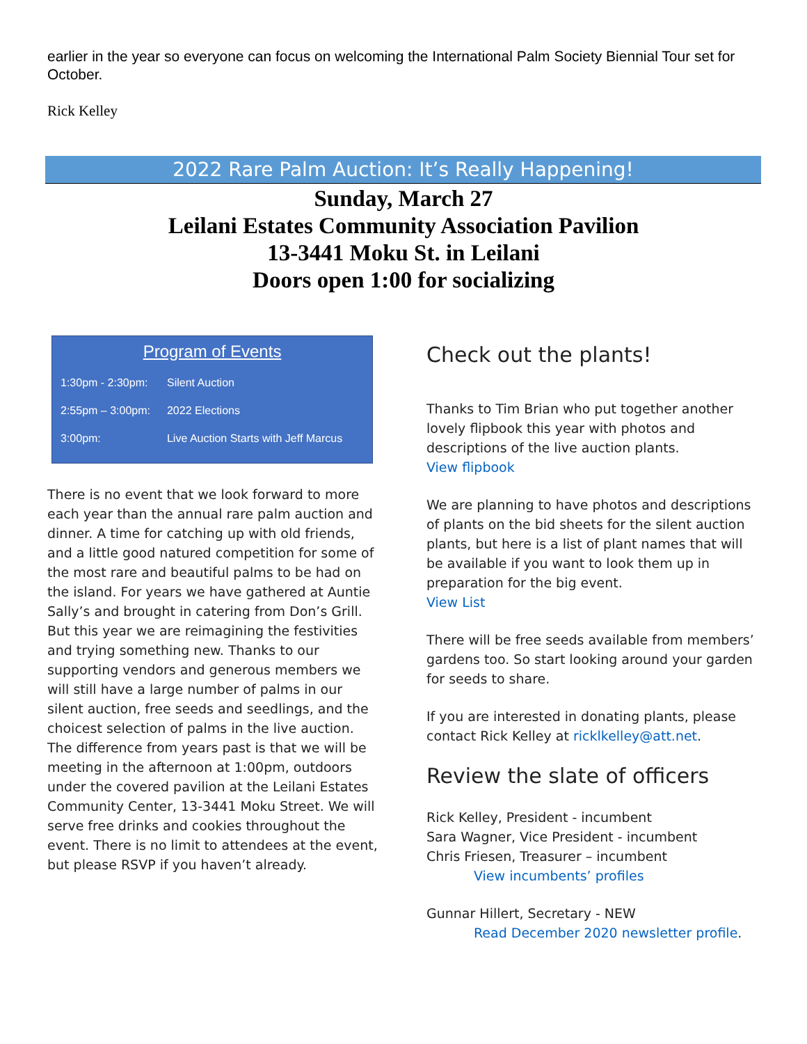earlier in the year so everyone can focus on welcoming the International Palm Society Biennial Tour set for October.
Rick Kelley
2022 Rare Palm Auction: It’s Really Happening!
Sunday, March 27
Leilani Estates Community Association Pavilion
13-3441 Moku St. in Leilani
Doors open 1:00 for socializing
Program of Events
| 1:30pm - 2:30pm: | Silent Auction |
| 2:55pm – 3:00pm: | 2022 Elections |
| 3:00pm: | Live Auction Starts with Jeff Marcus |
There is no event that we look forward to more each year than the annual rare palm auction and dinner. A time for catching up with old friends, and a little good natured competition for some of the most rare and beautiful palms to be had on the island. For years we have gathered at Auntie Sally’s and brought in catering from Don’s Grill. But this year we are reimagining the festivities and trying something new. Thanks to our supporting vendors and generous members we will still have a large number of palms in our silent auction, free seeds and seedlings, and the choicest selection of palms in the live auction. The difference from years past is that we will be meeting in the afternoon at 1:00pm, outdoors under the covered pavilion at the Leilani Estates Community Center, 13-3441 Moku Street. We will serve free drinks and cookies throughout the event. There is no limit to attendees at the event, but please RSVP if you haven’t already.
Check out the plants!
Thanks to Tim Brian who put together another lovely flipbook this year with photos and descriptions of the live auction plants.
View flipbook
We are planning to have photos and descriptions of plants on the bid sheets for the silent auction plants, but here is a list of plant names that will be available if you want to look them up in preparation for the big event.
View List
There will be free seeds available from members’ gardens too. So start looking around your garden for seeds to share.
If you are interested in donating plants, please contact Rick Kelley at ricklkelley@att.net.
Review the slate of officers
Rick Kelley, President - incumbent
Sara Wagner, Vice President - incumbent
Chris Friesen, Treasurer – incumbent
View incumbents’ profiles
Gunnar Hillert, Secretary - NEW
Read December 2020 newsletter profile.